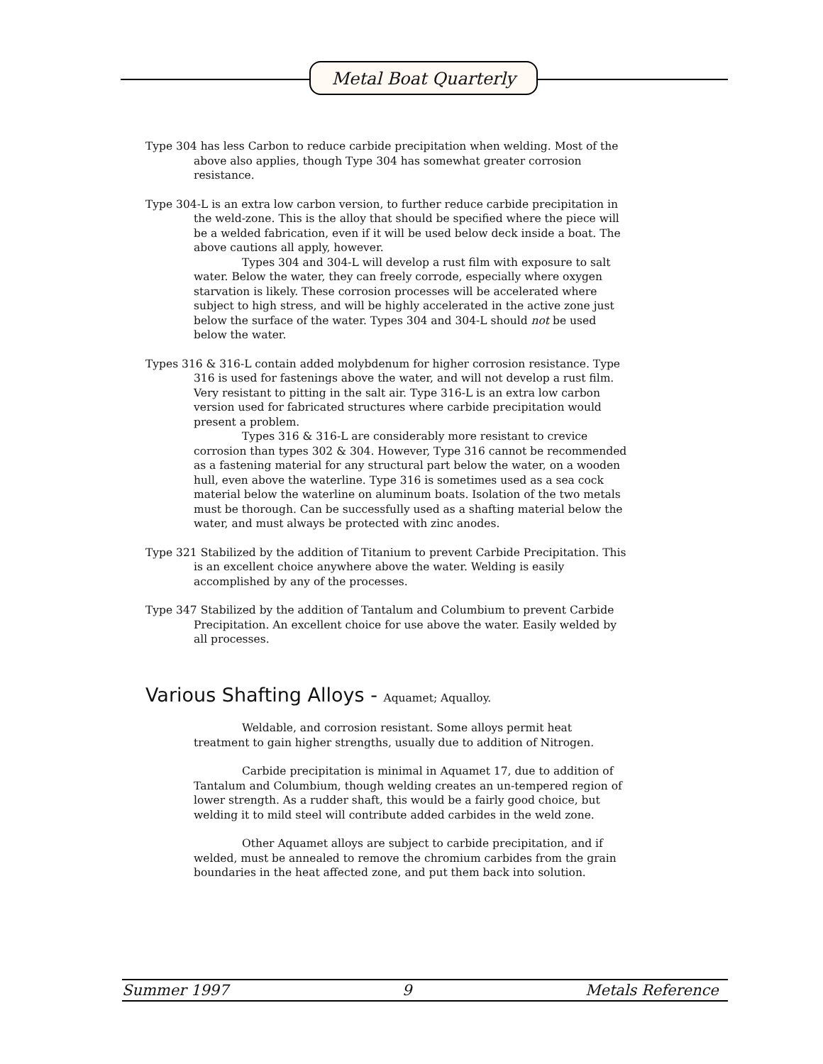Metal Boat Quarterly
Type 304 has less Carbon to reduce carbide precipitation when welding. Most of the above also applies, though Type 304 has somewhat greater corrosion resistance.
Type 304-L is an extra low carbon version, to further reduce carbide precipitation in the weld-zone. This is the alloy that should be specified where the piece will be a welded fabrication, even if it will be used below deck inside a boat. The above cautions all apply, however.
Types 304 and 304-L will develop a rust film with exposure to salt water. Below the water, they can freely corrode, especially where oxygen starvation is likely. These corrosion processes will be accelerated where subject to high stress, and will be highly accelerated in the active zone just below the surface of the water. Types 304 and 304-L should not be used below the water.
Types 316 & 316-L contain added molybdenum for higher corrosion resistance. Type 316 is used for fastenings above the water, and will not develop a rust film. Very resistant to pitting in the salt air. Type 316-L is an extra low carbon version used for fabricated structures where carbide precipitation would present a problem.
Types 316 & 316-L are considerably more resistant to crevice corrosion than types 302 & 304. However, Type 316 cannot be recommended as a fastening material for any structural part below the water, on a wooden hull, even above the waterline. Type 316 is sometimes used as a sea cock material below the waterline on aluminum boats. Isolation of the two metals must be thorough. Can be successfully used as a shafting material below the water, and must always be protected with zinc anodes.
Type 321 Stabilized by the addition of Titanium to prevent Carbide Precipitation. This is an excellent choice anywhere above the water. Welding is easily accomplished by any of the processes.
Type 347 Stabilized by the addition of Tantalum and Columbium to prevent Carbide Precipitation. An excellent choice for use above the water. Easily welded by all processes.
Various Shafting Alloys - Aquamet; Aqualloy.
Weldable, and corrosion resistant. Some alloys permit heat treatment to gain higher strengths, usually due to addition of Nitrogen.
Carbide precipitation is minimal in Aquamet 17, due to addition of Tantalum and Columbium, though welding creates an un-tempered region of lower strength. As a rudder shaft, this would be a fairly good choice, but welding it to mild steel will contribute added carbides in the weld zone.
Other Aquamet alloys are subject to carbide precipitation, and if welded, must be annealed to remove the chromium carbides from the grain boundaries in the heat affected zone, and put them back into solution.
Summer 1997 9 Metals Reference